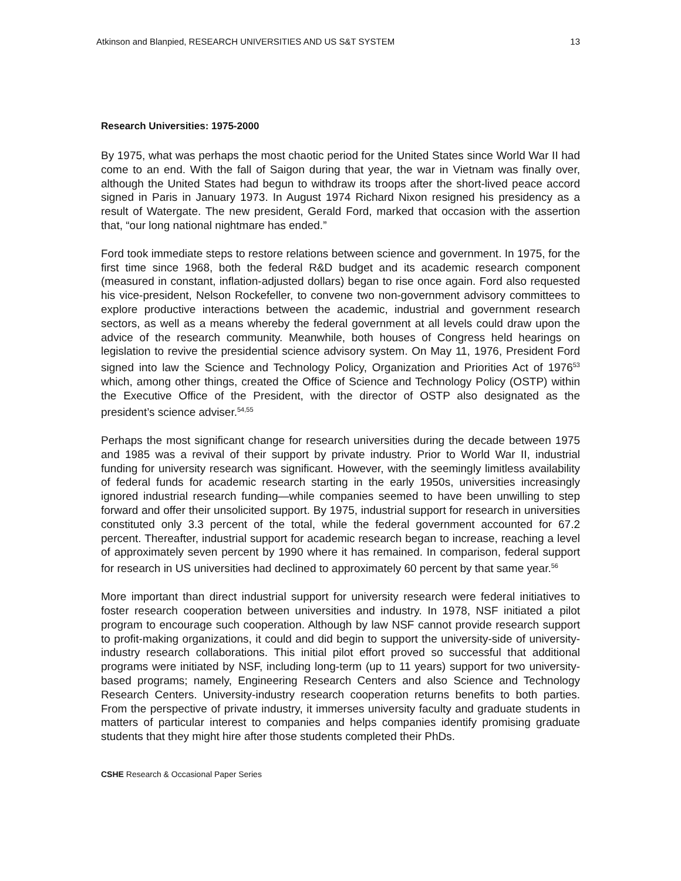Atkinson and Blanpied, RESEARCH UNIVERSITIES AND US S&T SYSTEM 13
Research Universities: 1975-2000
By 1975, what was perhaps the most chaotic period for the United States since World War II had come to an end. With the fall of Saigon during that year, the war in Vietnam was finally over, although the United States had begun to withdraw its troops after the short-lived peace accord signed in Paris in January 1973. In August 1974 Richard Nixon resigned his presidency as a result of Watergate. The new president, Gerald Ford, marked that occasion with the assertion that, “our long national nightmare has ended.”
Ford took immediate steps to restore relations between science and government. In 1975, for the first time since 1968, both the federal R&D budget and its academic research component (measured in constant, inflation-adjusted dollars) began to rise once again. Ford also requested his vice-president, Nelson Rockefeller, to convene two non-government advisory committees to explore productive interactions between the academic, industrial and government research sectors, as well as a means whereby the federal government at all levels could draw upon the advice of the research community. Meanwhile, both houses of Congress held hearings on legislation to revive the presidential science advisory system. On May 11, 1976, President Ford signed into law the Science and Technology Policy, Organization and Priorities Act of 1976<sup>53</sup> which, among other things, created the Office of Science and Technology Policy (OSTP) within the Executive Office of the President, with the director of OSTP also designated as the president’s science adviser.<sup>54,55</sup>
Perhaps the most significant change for research universities during the decade between 1975 and 1985 was a revival of their support by private industry. Prior to World War II, industrial funding for university research was significant. However, with the seemingly limitless availability of federal funds for academic research starting in the early 1950s, universities increasingly ignored industrial research funding—while companies seemed to have been unwilling to step forward and offer their unsolicited support. By 1975, industrial support for research in universities constituted only 3.3 percent of the total, while the federal government accounted for 67.2 percent. Thereafter, industrial support for academic research began to increase, reaching a level of approximately seven percent by 1990 where it has remained. In comparison, federal support for research in US universities had declined to approximately 60 percent by that same year.<sup>56</sup>
More important than direct industrial support for university research were federal initiatives to foster research cooperation between universities and industry. In 1978, NSF initiated a pilot program to encourage such cooperation. Although by law NSF cannot provide research support to profit-making organizations, it could and did begin to support the university-side of university-industry research collaborations. This initial pilot effort proved so successful that additional programs were initiated by NSF, including long-term (up to 11 years) support for two university-based programs; namely, Engineering Research Centers and also Science and Technology Research Centers. University-industry research cooperation returns benefits to both parties. From the perspective of private industry, it immerses university faculty and graduate students in matters of particular interest to companies and helps companies identify promising graduate students that they might hire after those students completed their PhDs.
CSHE Research & Occasional Paper Series